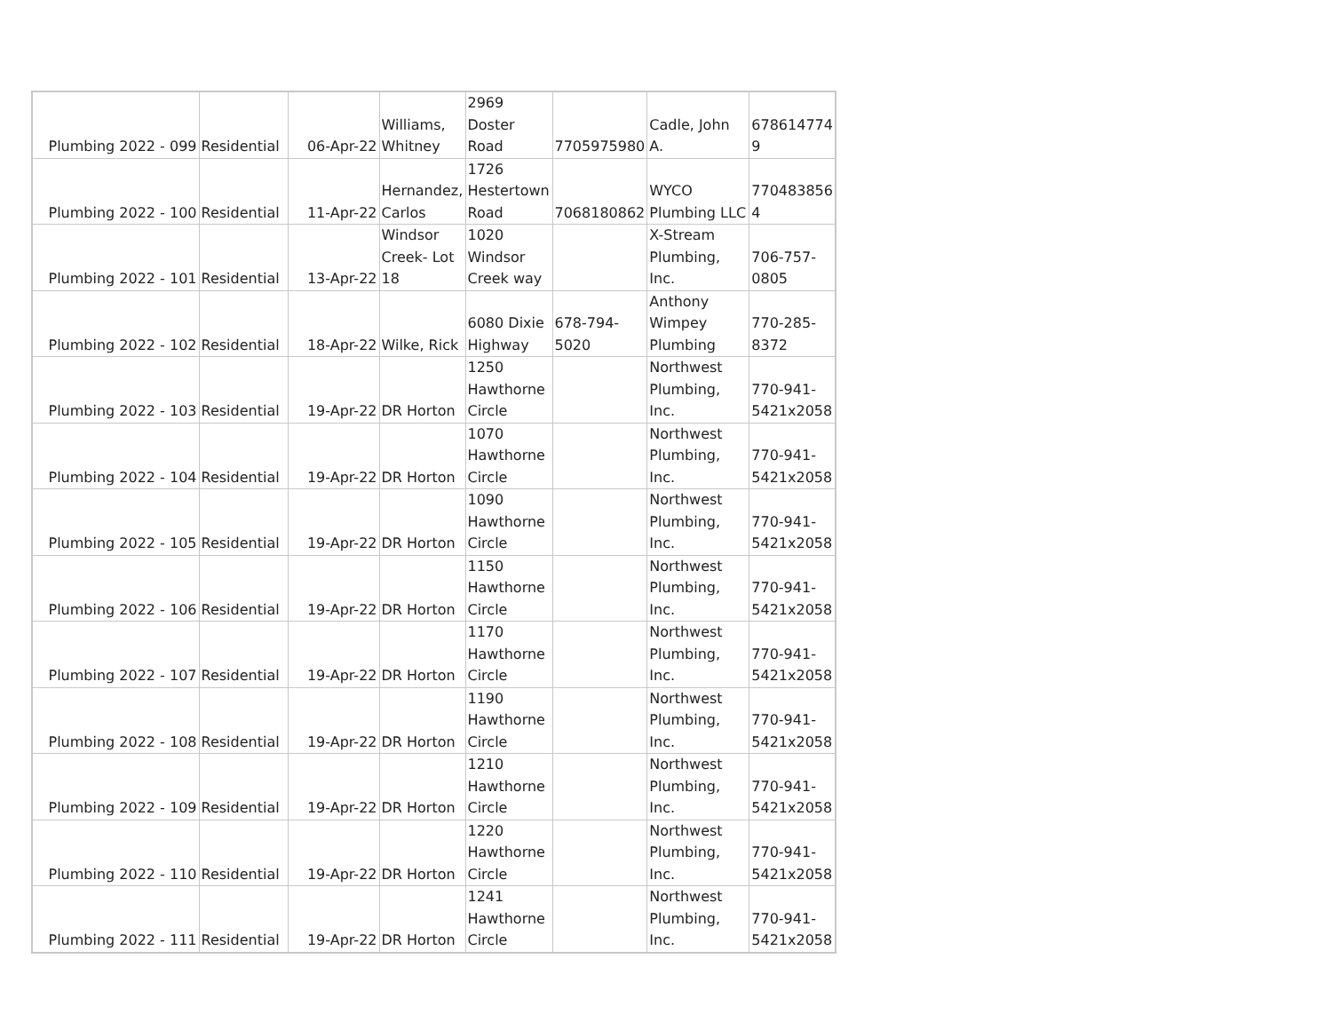| Plumbing 2022 - 099 | Residential | 06-Apr-22 | Williams, Whitney | 2969 Doster Road | 7705975980 | Cadle, John A. | 678614774 9 |
| Plumbing 2022 - 100 | Residential | 11-Apr-22 | Hernandez, Carlos | 1726 Hestertown Road | 7068180862 | WYCO Plumbing LLC | 770483856 4 |
| Plumbing 2022 - 101 | Residential | 13-Apr-22 | Windsor Creek- Lot 18 | 1020 Windsor Creek way | | X-Stream Plumbing, Inc. | 706-757- 0805 |
| Plumbing 2022 - 102 | Residential | 18-Apr-22 | Wilke, Rick | 6080 Dixie Highway | 678-794- 5020 | Anthony Wimpey Plumbing | 770-285- 8372 |
| Plumbing 2022 - 103 | Residential | 19-Apr-22 | DR Horton | 1250 Hawthorne Circle | | Northwest Plumbing, Inc. | 770-941- 5421x2058 |
| Plumbing 2022 - 104 | Residential | 19-Apr-22 | DR Horton | 1070 Hawthorne Circle | | Northwest Plumbing, Inc. | 770-941- 5421x2058 |
| Plumbing 2022 - 105 | Residential | 19-Apr-22 | DR Horton | 1090 Hawthorne Circle | | Northwest Plumbing, Inc. | 770-941- 5421x2058 |
| Plumbing 2022 - 106 | Residential | 19-Apr-22 | DR Horton | 1150 Hawthorne Circle | | Northwest Plumbing, Inc. | 770-941- 5421x2058 |
| Plumbing 2022 - 107 | Residential | 19-Apr-22 | DR Horton | 1170 Hawthorne Circle | | Northwest Plumbing, Inc. | 770-941- 5421x2058 |
| Plumbing 2022 - 108 | Residential | 19-Apr-22 | DR Horton | 1190 Hawthorne Circle | | Northwest Plumbing, Inc. | 770-941- 5421x2058 |
| Plumbing 2022 - 109 | Residential | 19-Apr-22 | DR Horton | 1210 Hawthorne Circle | | Northwest Plumbing, Inc. | 770-941- 5421x2058 |
| Plumbing 2022 - 110 | Residential | 19-Apr-22 | DR Horton | 1220 Hawthorne Circle | | Northwest Plumbing, Inc. | 770-941- 5421x2058 |
| Plumbing 2022 - 111 | Residential | 19-Apr-22 | DR Horton | 1241 Hawthorne Circle | | Northwest Plumbing, Inc. | 770-941- 5421x2058 |